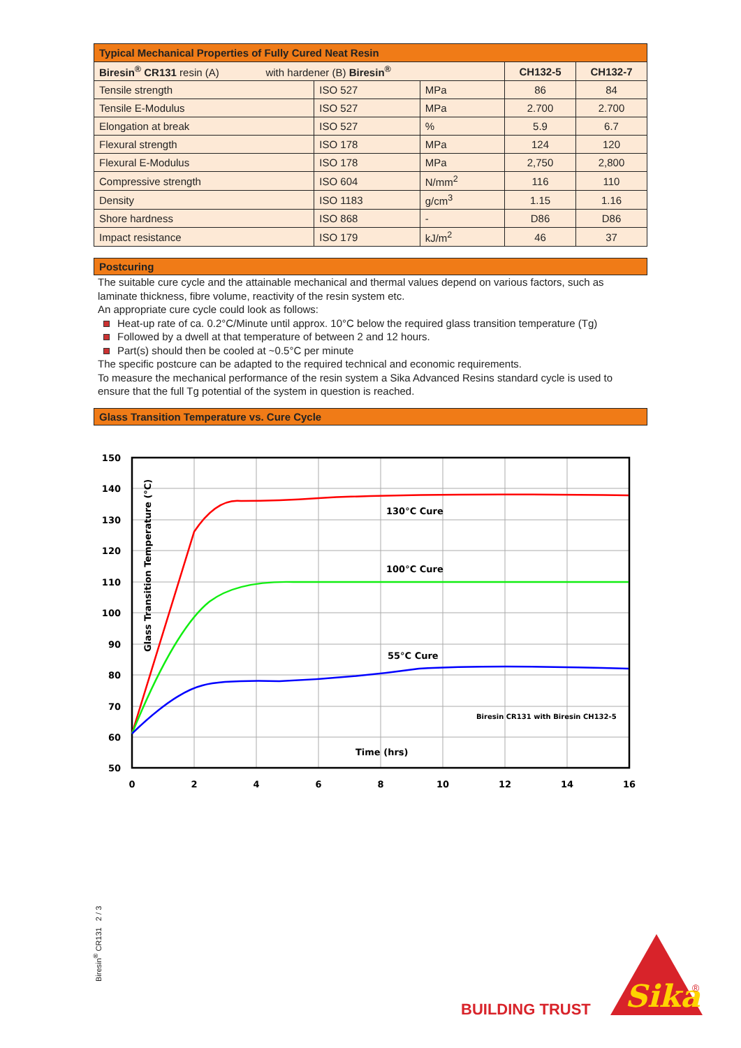| Typical Mechanical Properties of Fully Cured Neat Resin | | | | |
| --- | --- | --- | --- | --- |
| Biresin<sup>®</sup> CR131 resin (A) with hardener (B) Biresin<sup>®</sup> | | | CH132-5 | CH132-7 |
| Tensile strength | ISO 527 | MPa | 86 | 84 |
| Tensile E-Modulus | ISO 527 | MPa | 2.700 | 2.700 |
| Elongation at break | ISO 527 | % | 5.9 | 6.7 |
| Flexural strength | ISO 178 | MPa | 124 | 120 |
| Flexural E-Modulus | ISO 178 | MPa | 2,750 | 2,800 |
| Compressive strength | ISO 604 | N/mm<sup>2</sup> | 116 | 110 |
| Density | ISO 1183 | g/cm<sup>3</sup> | 1.15 | 1.16 |
| Shore hardness | ISO 868 | - | D86 | D86 |
| Impact resistance | ISO 179 | kJ/m<sup>2</sup> | 46 | 37 |
Postcuring
The suitable cure cycle and the attainable mechanical and thermal values depend on various factors, such as laminate thickness, fibre volume, reactivity of the resin system etc.
An appropriate cure cycle could look as follows:
Heat-up rate of ca. 0.2°C/Minute until approx. 10°C below the required glass transition temperature (Tg)
Followed by a dwell at that temperature of between 2 and 12 hours.
Part(s) should then be cooled at ~0.5°C per minute
The specific postcure can be adapted to the required technical and economic requirements.
To measure the mechanical performance of the resin system a Sika Advanced Resins standard cycle is used to ensure that the full Tg potential of the system in question is reached.
Glass Transition Temperature vs. Cure Cycle
150
140
130
120
110
100
90
80
70
60
50
0
2
4
6
8
10
12
14
16
130°C Cure
100°C Cure
55°C Cure
Biresin CR131 with Biresin CH132-5
Time (hrs)
Glass Transition Temperature (°C)
Biresin<sup>®</sup> CR131 2 / 3
BUILDING TRUST
Sika
®